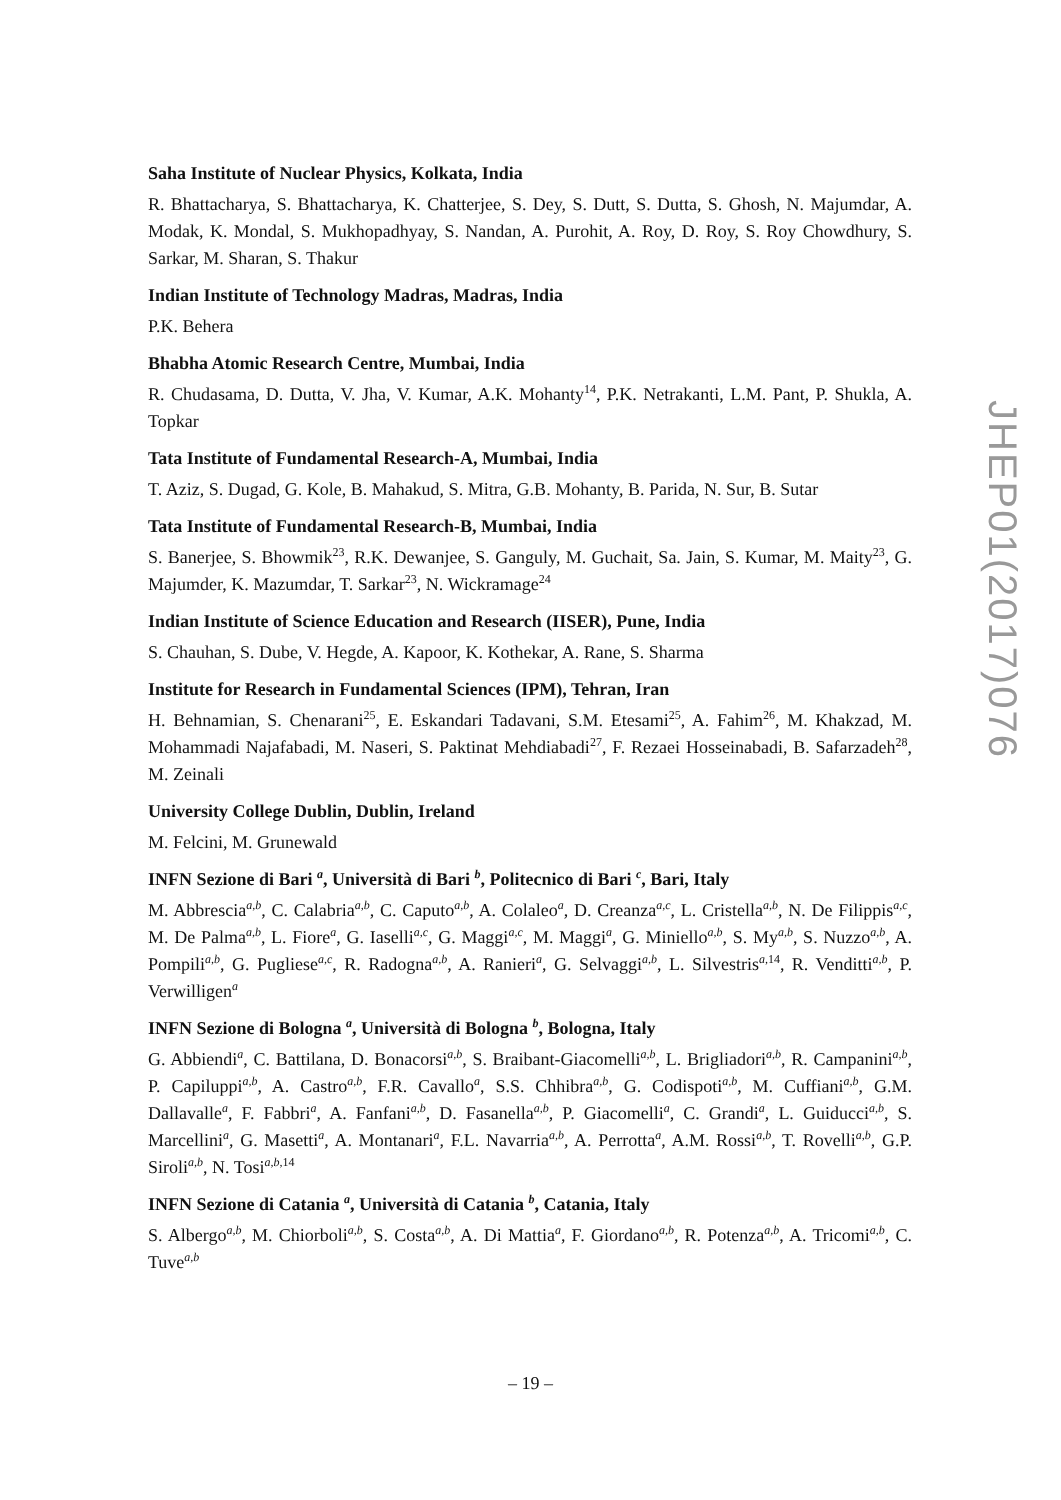Saha Institute of Nuclear Physics, Kolkata, India
R. Bhattacharya, S. Bhattacharya, K. Chatterjee, S. Dey, S. Dutt, S. Dutta, S. Ghosh, N. Majumdar, A. Modak, K. Mondal, S. Mukhopadhyay, S. Nandan, A. Purohit, A. Roy, D. Roy, S. Roy Chowdhury, S. Sarkar, M. Sharan, S. Thakur
Indian Institute of Technology Madras, Madras, India
P.K. Behera
Bhabha Atomic Research Centre, Mumbai, India
R. Chudasama, D. Dutta, V. Jha, V. Kumar, A.K. Mohanty<sup>14</sup>, P.K. Netrakanti, L.M. Pant, P. Shukla, A. Topkar
Tata Institute of Fundamental Research-A, Mumbai, India
T. Aziz, S. Dugad, G. Kole, B. Mahakud, S. Mitra, G.B. Mohanty, B. Parida, N. Sur, B. Sutar
Tata Institute of Fundamental Research-B, Mumbai, India
S. Banerjee, S. Bhowmik<sup>23</sup>, R.K. Dewanjee, S. Ganguly, M. Guchait, Sa. Jain, S. Kumar, M. Maity<sup>23</sup>, G. Majumder, K. Mazumdar, T. Sarkar<sup>23</sup>, N. Wickramage<sup>24</sup>
Indian Institute of Science Education and Research (IISER), Pune, India
S. Chauhan, S. Dube, V. Hegde, A. Kapoor, K. Kothekar, A. Rane, S. Sharma
Institute for Research in Fundamental Sciences (IPM), Tehran, Iran
H. Behnamian, S. Chenarani<sup>25</sup>, E. Eskandari Tadavani, S.M. Etesami<sup>25</sup>, A. Fahim<sup>26</sup>, M. Khakzad, M. Mohammadi Najafabadi, M. Naseri, S. Paktinat Mehdiabadi<sup>27</sup>, F. Rezaei Hosseinabadi, B. Safarzadeh<sup>28</sup>, M. Zeinali
University College Dublin, Dublin, Ireland
M. Felcini, M. Grunewald
INFN Sezione di Bari <sup>a</sup>, Università di Bari <sup>b</sup>, Politecnico di Bari <sup>c</sup>, Bari, Italy
M. Abbrescia<sup>a,b</sup>, C. Calabria<sup>a,b</sup>, C. Caputo<sup>a,b</sup>, A. Colaleo<sup>a</sup>, D. Creanza<sup>a,c</sup>, L. Cristella<sup>a,b</sup>, N. De Filippis<sup>a,c</sup>, M. De Palma<sup>a,b</sup>, L. Fiore<sup>a</sup>, G. Iaselli<sup>a,c</sup>, G. Maggi<sup>a,c</sup>, M. Maggi<sup>a</sup>, G. Miniello<sup>a,b</sup>, S. My<sup>a,b</sup>, S. Nuzzo<sup>a,b</sup>, A. Pompili<sup>a,b</sup>, G. Pugliese<sup>a,c</sup>, R. Radogna<sup>a,b</sup>, A. Ranieri<sup>a</sup>, G. Selvaggi<sup>a,b</sup>, L. Silvestris<sup>a, 14</sup>, R. Venditti<sup>a,b</sup>, P. Verwilligen<sup>a</sup>
INFN Sezione di Bologna <sup>a</sup>, Università di Bologna <sup>b</sup>, Bologna, Italy
G. Abbiendi<sup>a</sup>, C. Battilana, D. Bonacorsi<sup>a,b</sup>, S. Braibant-Giacomelli<sup>a,b</sup>, L. Brigliadori<sup>a,b</sup>, R. Campanini<sup>a,b</sup>, P. Capiluppi<sup>a,b</sup>, A. Castro<sup>a,b</sup>, F.R. Cavallo<sup>a</sup>, S.S. Chhibra<sup>a,b</sup>, G. Codispoti<sup>a,b</sup>, M. Cuffiani<sup>a,b</sup>, G.M. Dallavalle<sup>a</sup>, F. Fabbri<sup>a</sup>, A. Fanfani<sup>a,b</sup>, D. Fasanella<sup>a,b</sup>, P. Giacomelli<sup>a</sup>, C. Grandi<sup>a</sup>, L. Guiducci<sup>a,b</sup>, S. Marcellini<sup>a</sup>, G. Masetti<sup>a</sup>, A. Montanari<sup>a</sup>, F.L. Navarria<sup>a,b</sup>, A. Perrotta<sup>a</sup>, A.M. Rossi<sup>a,b</sup>, T. Rovelli<sup>a,b</sup>, G.P. Siroli<sup>a,b</sup>, N. Tosi<sup>a,b, 14</sup>
INFN Sezione di Catania <sup>a</sup>, Università di Catania <sup>b</sup>, Catania, Italy
S. Albergo<sup>a,b</sup>, M. Chiorboli<sup>a,b</sup>, S. Costa<sup>a,b</sup>, A. Di Mattia<sup>a</sup>, F. Giordano<sup>a,b</sup>, R. Potenza<sup>a,b</sup>, A. Tricomi<sup>a,b</sup>, C. Tuve<sup>a,b</sup>
JHEP01(2017)076
– 19 –